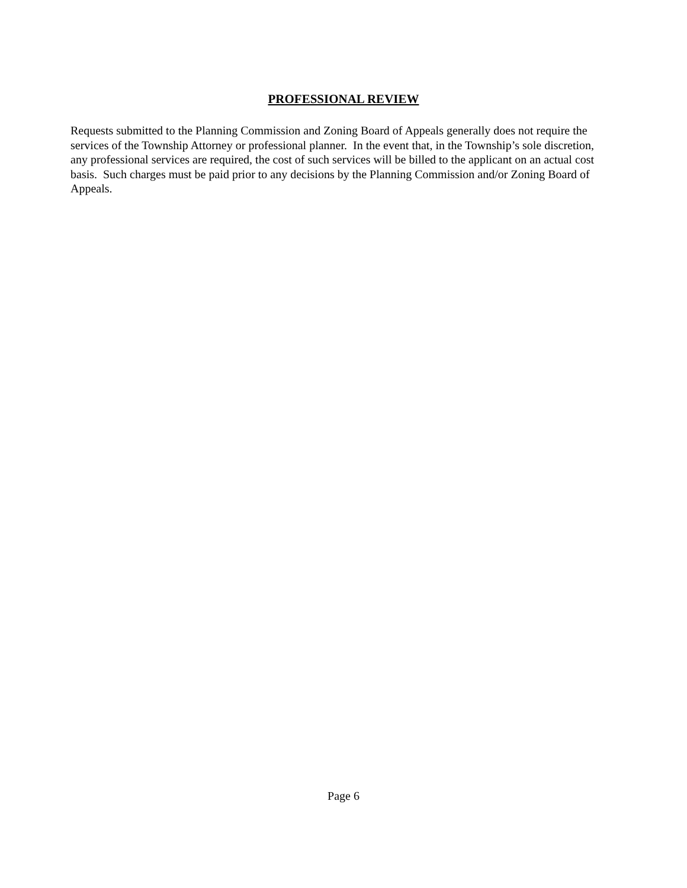PROFESSIONAL REVIEW
Requests submitted to the Planning Commission and Zoning Board of Appeals generally does not require the services of the Township Attorney or professional planner. In the event that, in the Township’s sole discretion, any professional services are required, the cost of such services will be billed to the applicant on an actual cost basis. Such charges must be paid prior to any decisions by the Planning Commission and/or Zoning Board of Appeals.
Page 6